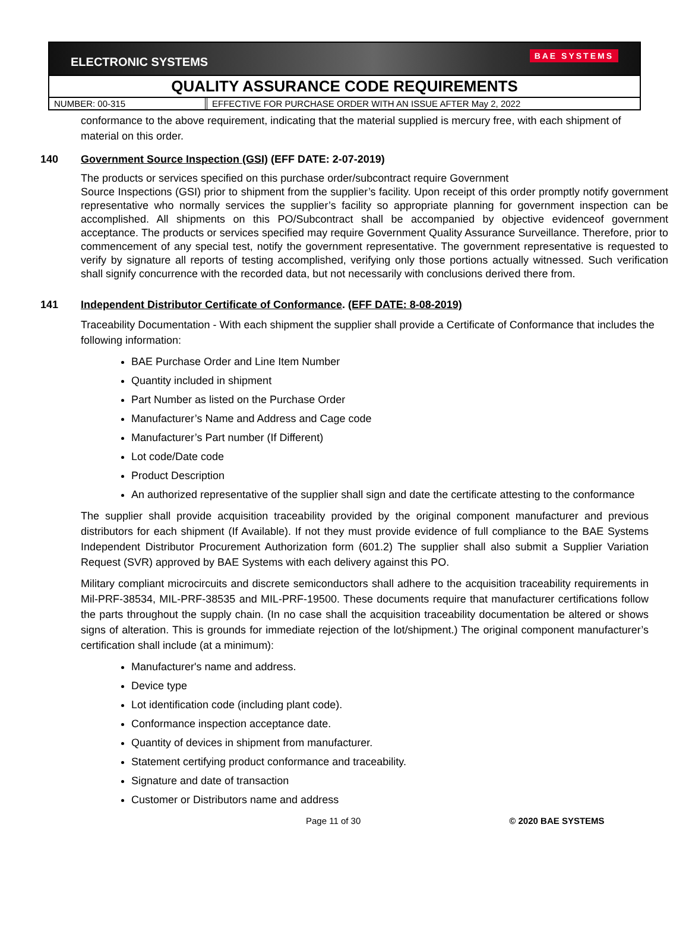ELECTRONIC SYSTEMS BAE SYSTEMS
QUALITY ASSURANCE CODE REQUIREMENTS
NUMBER: 00-315 EFFECTIVE FOR PURCHASE ORDER WITH AN ISSUE AFTER May 2, 2022
conformance to the above requirement, indicating that the material supplied is mercury free, with each shipment of material on this order.
140 Government Source Inspection (GSI) (EFF DATE: 2-07-2019)
The products or services specified on this purchase order/subcontract require Government
Source Inspections (GSI) prior to shipment from the supplier’s facility. Upon receipt of this order promptly notify government representative who normally services the supplier’s facility so appropriate planning for government inspection can be accomplished. All shipments on this PO/Subcontract shall be accompanied by objective evidenceof government acceptance. The products or services specified may require Government Quality Assurance Surveillance. Therefore, prior to commencement of any special test, notify the government representative. The government representative is requested to verify by signature all reports of testing accomplished, verifying only those portions actually witnessed. Such verification shall signify concurrence with the recorded data, but not necessarily with conclusions derived there from.
141 Independent Distributor Certificate of Conformance. (EFF DATE: 8-08-2019)
Traceability Documentation - With each shipment the supplier shall provide a Certificate of Conformance that includes the following information:
BAE Purchase Order and Line Item Number
Quantity included in shipment
Part Number as listed on the Purchase Order
Manufacturer’s Name and Address and Cage code
Manufacturer’s Part number (If Different)
Lot code/Date code
Product Description
An authorized representative of the supplier shall sign and date the certificate attesting to the conformance
The supplier shall provide acquisition traceability provided by the original component manufacturer and previous distributors for each shipment (If Available). If not they must provide evidence of full compliance to the BAE Systems Independent Distributor Procurement Authorization form (601.2) The supplier shall also submit a Supplier Variation Request (SVR) approved by BAE Systems with each delivery against this PO.
Military compliant microcircuits and discrete semiconductors shall adhere to the acquisition traceability requirements in Mil-PRF-38534, MIL-PRF-38535 and MIL-PRF-19500. These documents require that manufacturer certifications follow the parts throughout the supply chain. (In no case shall the acquisition traceability documentation be altered or shows signs of alteration. This is grounds for immediate rejection of the lot/shipment.) The original component manufacturer’s certification shall include (at a minimum):
Manufacturer's name and address.
Device type
Lot identification code (including plant code).
Conformance inspection acceptance date.
Quantity of devices in shipment from manufacturer.
Statement certifying product conformance and traceability.
Signature and date of transaction
Customer or Distributors name and address
Page 11 of 30 © 2020 BAE SYSTEMS